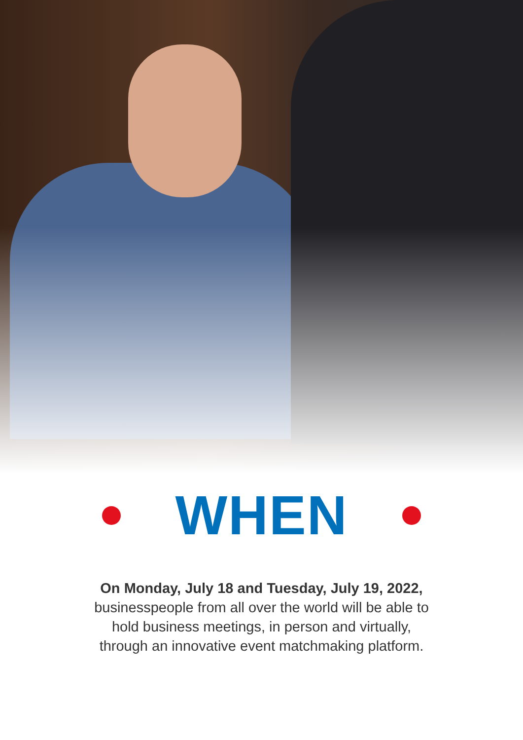WHEN
On Monday, July 18 and Tuesday, July 19, 2022, businesspeople from all over the world will be able to hold business meetings, in person and virtually, through an innovative event matchmaking platform.